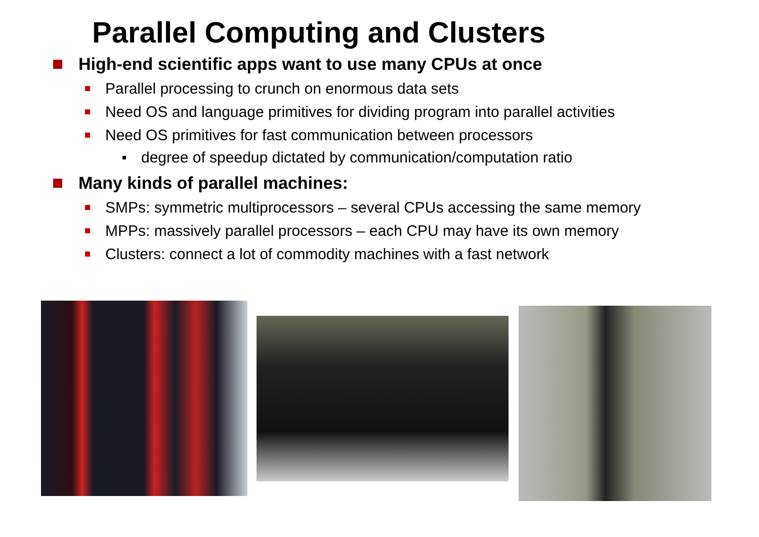Parallel Computing and Clusters
High-end scientific apps want to use many CPUs at once
Parallel processing to crunch on enormous data sets
Need OS and language primitives for dividing program into parallel activities
Need OS primitives for fast communication between processors
degree of speedup dictated by communication/computation ratio
Many kinds of parallel machines:
SMPs: symmetric multiprocessors – several CPUs accessing the same memory
MPPs: massively parallel processors – each CPU may have its own memory
Clusters: connect a lot of commodity machines with a fast network